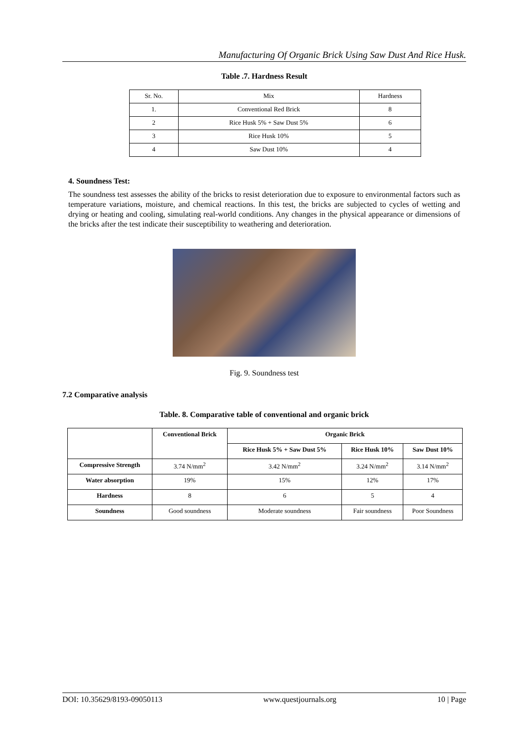Manufacturing Of Organic Brick Using Saw Dust And Rice Husk.
Table .7. Hardness Result
| Sr. No. | Mix | Hardness |
| 1. | Conventional Red Brick | 8 |
| 2 | Rice Husk 5% + Saw Dust 5% | 6 |
| 3 | Rice Husk 10% | 5 |
| 4 | Saw Dust 10% | 4 |
4. Soundness Test:
The soundness test assesses the ability of the bricks to resist deterioration due to exposure to environmental factors such as temperature variations, moisture, and chemical reactions. In this test, the bricks are subjected to cycles of wetting and drying or heating and cooling, simulating real-world conditions. Any changes in the physical appearance or dimensions of the bricks after the test indicate their susceptibility to weathering and deterioration.
Fig. 9. Soundness test
7.2 Comparative analysis
Table. 8. Comparative table of conventional and organic brick
| | Conventional Brick | Organic Brick | | |
| --- | --- | --- | --- | --- |
| | | Rice Husk 5% + Saw Dust 5% | Rice Husk 10% | Saw Dust 10% |
| Compressive Strength | 3.74 N/mm<sup>2</sup> | 3.42 N/mm<sup>2</sup> | 3.24 N/mm<sup>2</sup> | 3.14 N/mm<sup>2</sup> |
| Water absorption | 19% | 15% | 12% | 17% |
| Hardness | 8 | 6 | 5 | 4 |
| Soundness | Good soundness | Moderate soundness | Fair soundness | Poor Soundness |
DOI: 10.35629/8193-09050113 www.questjournals.org 10 | Page